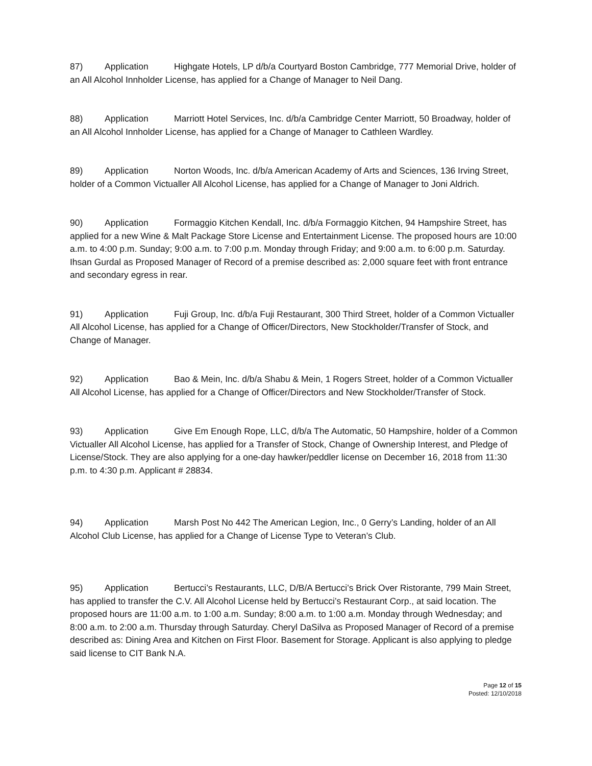87) Application Highgate Hotels, LP d/b/a Courtyard Boston Cambridge, 777 Memorial Drive, holder of an All Alcohol Innholder License, has applied for a Change of Manager to Neil Dang.
88) Application Marriott Hotel Services, Inc. d/b/a Cambridge Center Marriott, 50 Broadway, holder of an All Alcohol Innholder License, has applied for a Change of Manager to Cathleen Wardley.
89) Application Norton Woods, Inc. d/b/a American Academy of Arts and Sciences, 136 Irving Street, holder of a Common Victualler All Alcohol License, has applied for a Change of Manager to Joni Aldrich.
90) Application Formaggio Kitchen Kendall, Inc. d/b/a Formaggio Kitchen, 94 Hampshire Street, has applied for a new Wine & Malt Package Store License and Entertainment License. The proposed hours are 10:00 a.m. to 4:00 p.m. Sunday; 9:00 a.m. to 7:00 p.m. Monday through Friday; and 9:00 a.m. to 6:00 p.m. Saturday. Ihsan Gurdal as Proposed Manager of Record of a premise described as: 2,000 square feet with front entrance and secondary egress in rear.
91) Application Fuji Group, Inc. d/b/a Fuji Restaurant, 300 Third Street, holder of a Common Victualler All Alcohol License, has applied for a Change of Officer/Directors, New Stockholder/Transfer of Stock, and Change of Manager.
92) Application Bao & Mein, Inc. d/b/a Shabu & Mein, 1 Rogers Street, holder of a Common Victualler All Alcohol License, has applied for a Change of Officer/Directors and New Stockholder/Transfer of Stock.
93) Application Give Em Enough Rope, LLC, d/b/a The Automatic, 50 Hampshire, holder of a Common Victualler All Alcohol License, has applied for a Transfer of Stock, Change of Ownership Interest, and Pledge of License/Stock. They are also applying for a one-day hawker/peddler license on December 16, 2018 from 11:30 p.m. to 4:30 p.m. Applicant # 28834.
94) Application Marsh Post No 442 The American Legion, Inc., 0 Gerry’s Landing, holder of an All Alcohol Club License, has applied for a Change of License Type to Veteran’s Club.
95) Application Bertucci’s Restaurants, LLC, D/B/A Bertucci’s Brick Over Ristorante, 799 Main Street, has applied to transfer the C.V. All Alcohol License held by Bertucci’s Restaurant Corp., at said location. The proposed hours are 11:00 a.m. to 1:00 a.m. Sunday; 8:00 a.m. to 1:00 a.m. Monday through Wednesday; and 8:00 a.m. to 2:00 a.m. Thursday through Saturday. Cheryl DaSilva as Proposed Manager of Record of a premise described as: Dining Area and Kitchen on First Floor. Basement for Storage. Applicant is also applying to pledge said license to CIT Bank N.A.
Page 12 of 15
Posted: 12/10/2018